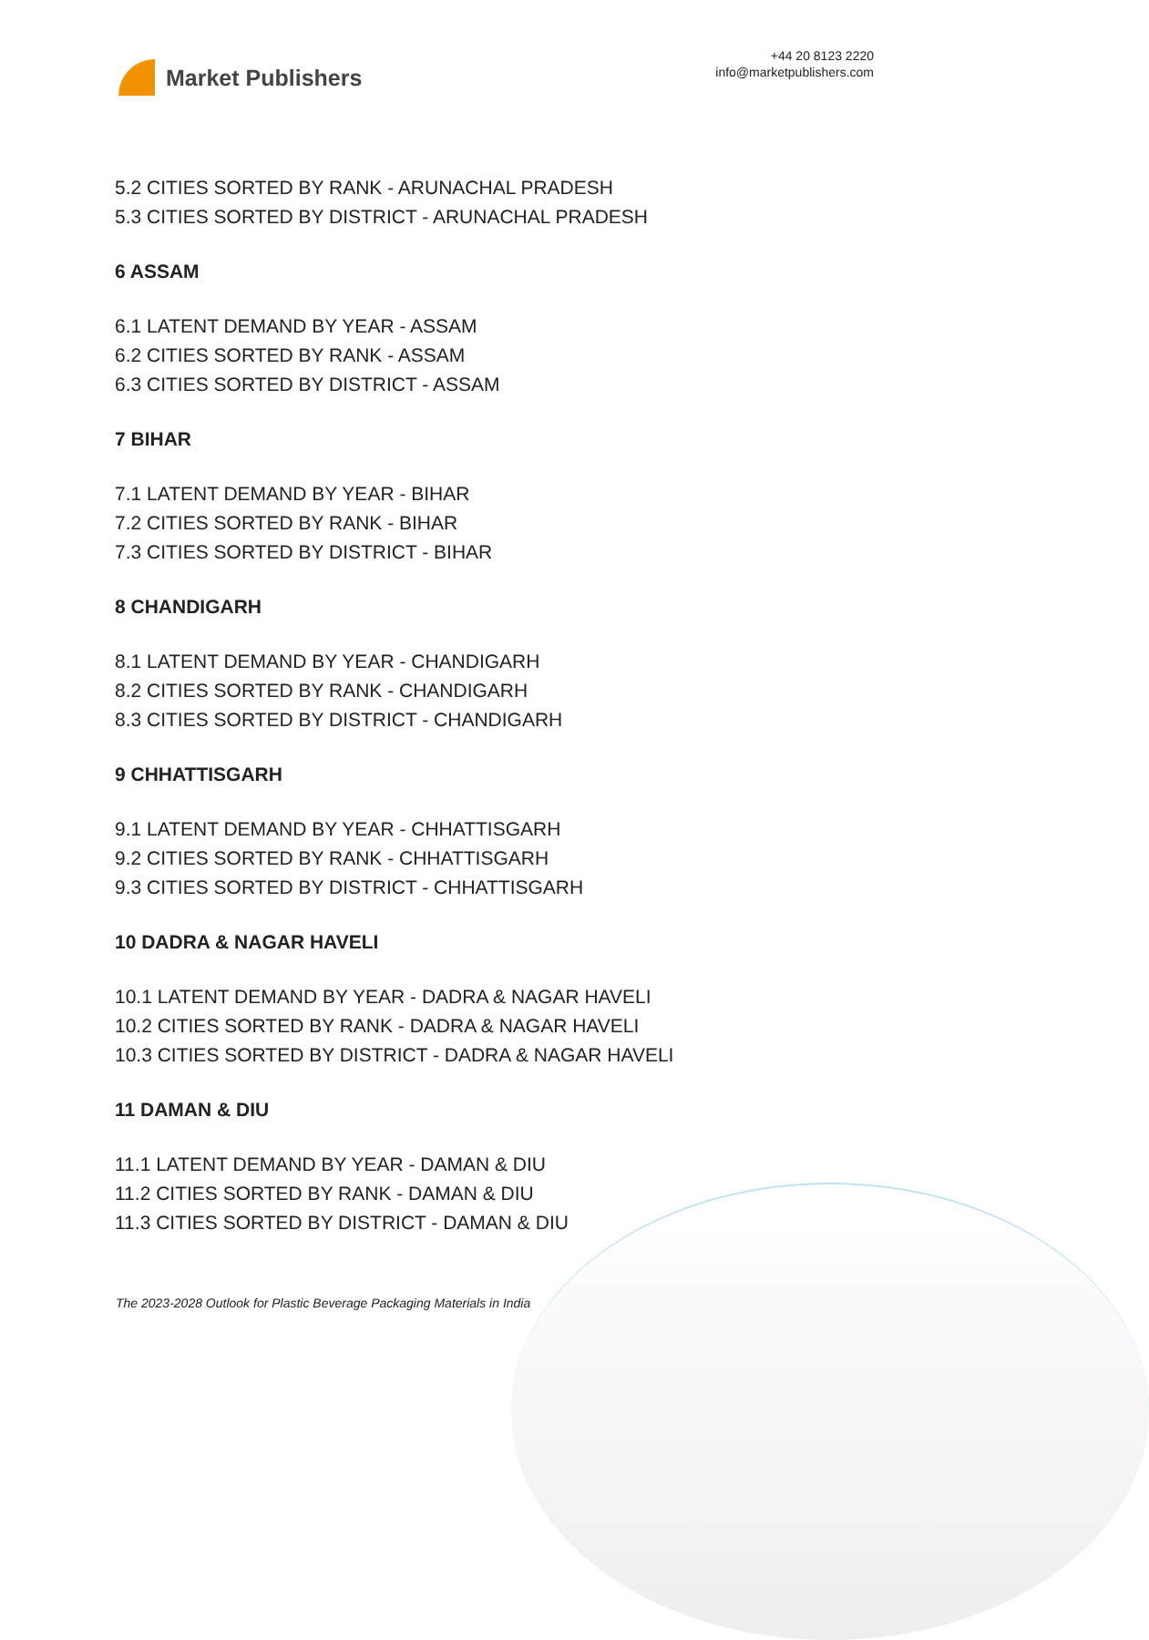Market Publishers
+44 20 8123 2220
info@marketpublishers.com
5.2 CITIES SORTED BY RANK - ARUNACHAL PRADESH
5.3 CITIES SORTED BY DISTRICT - ARUNACHAL PRADESH
6 ASSAM
6.1 LATENT DEMAND BY YEAR - ASSAM
6.2 CITIES SORTED BY RANK - ASSAM
6.3 CITIES SORTED BY DISTRICT - ASSAM
7 BIHAR
7.1 LATENT DEMAND BY YEAR - BIHAR
7.2 CITIES SORTED BY RANK - BIHAR
7.3 CITIES SORTED BY DISTRICT - BIHAR
8 CHANDIGARH
8.1 LATENT DEMAND BY YEAR - CHANDIGARH
8.2 CITIES SORTED BY RANK - CHANDIGARH
8.3 CITIES SORTED BY DISTRICT - CHANDIGARH
9 CHHATTISGARH
9.1 LATENT DEMAND BY YEAR - CHHATTISGARH
9.2 CITIES SORTED BY RANK - CHHATTISGARH
9.3 CITIES SORTED BY DISTRICT - CHHATTISGARH
10 DADRA & NAGAR HAVELI
10.1 LATENT DEMAND BY YEAR - DADRA & NAGAR HAVELI
10.2 CITIES SORTED BY RANK - DADRA & NAGAR HAVELI
10.3 CITIES SORTED BY DISTRICT - DADRA & NAGAR HAVELI
11 DAMAN & DIU
11.1 LATENT DEMAND BY YEAR - DAMAN & DIU
11.2 CITIES SORTED BY RANK - DAMAN & DIU
11.3 CITIES SORTED BY DISTRICT - DAMAN & DIU
The 2023-2028 Outlook for Plastic Beverage Packaging Materials in India